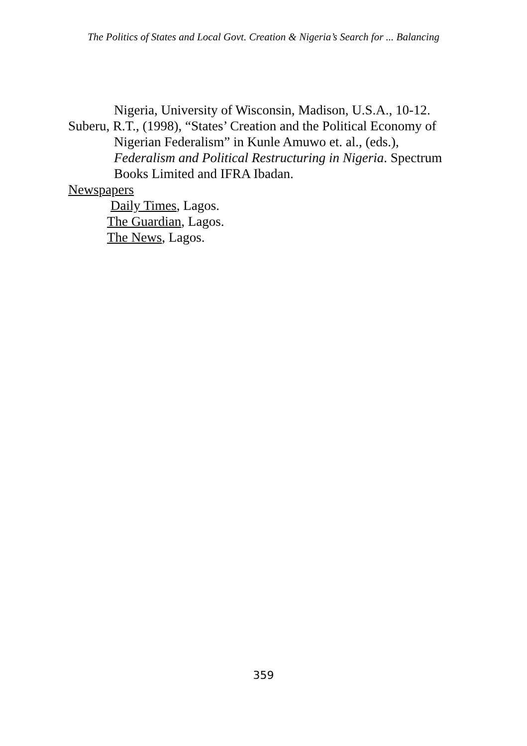The Politics of States and Local Govt. Creation & Nigeria’s Search for ... Balancing
Nigeria, University of Wisconsin, Madison, U.S.A., 10-12.
Suberu, R.T., (1998), “States’ Creation and the Political Economy of Nigerian Federalism” in Kunle Amuwo et. al., (eds.), Federalism and Political Restructuring in Nigeria. Spectrum Books Limited and IFRA Ibadan.
Newspapers
Daily Times, Lagos.
The Guardian, Lagos.
The News, Lagos.
359